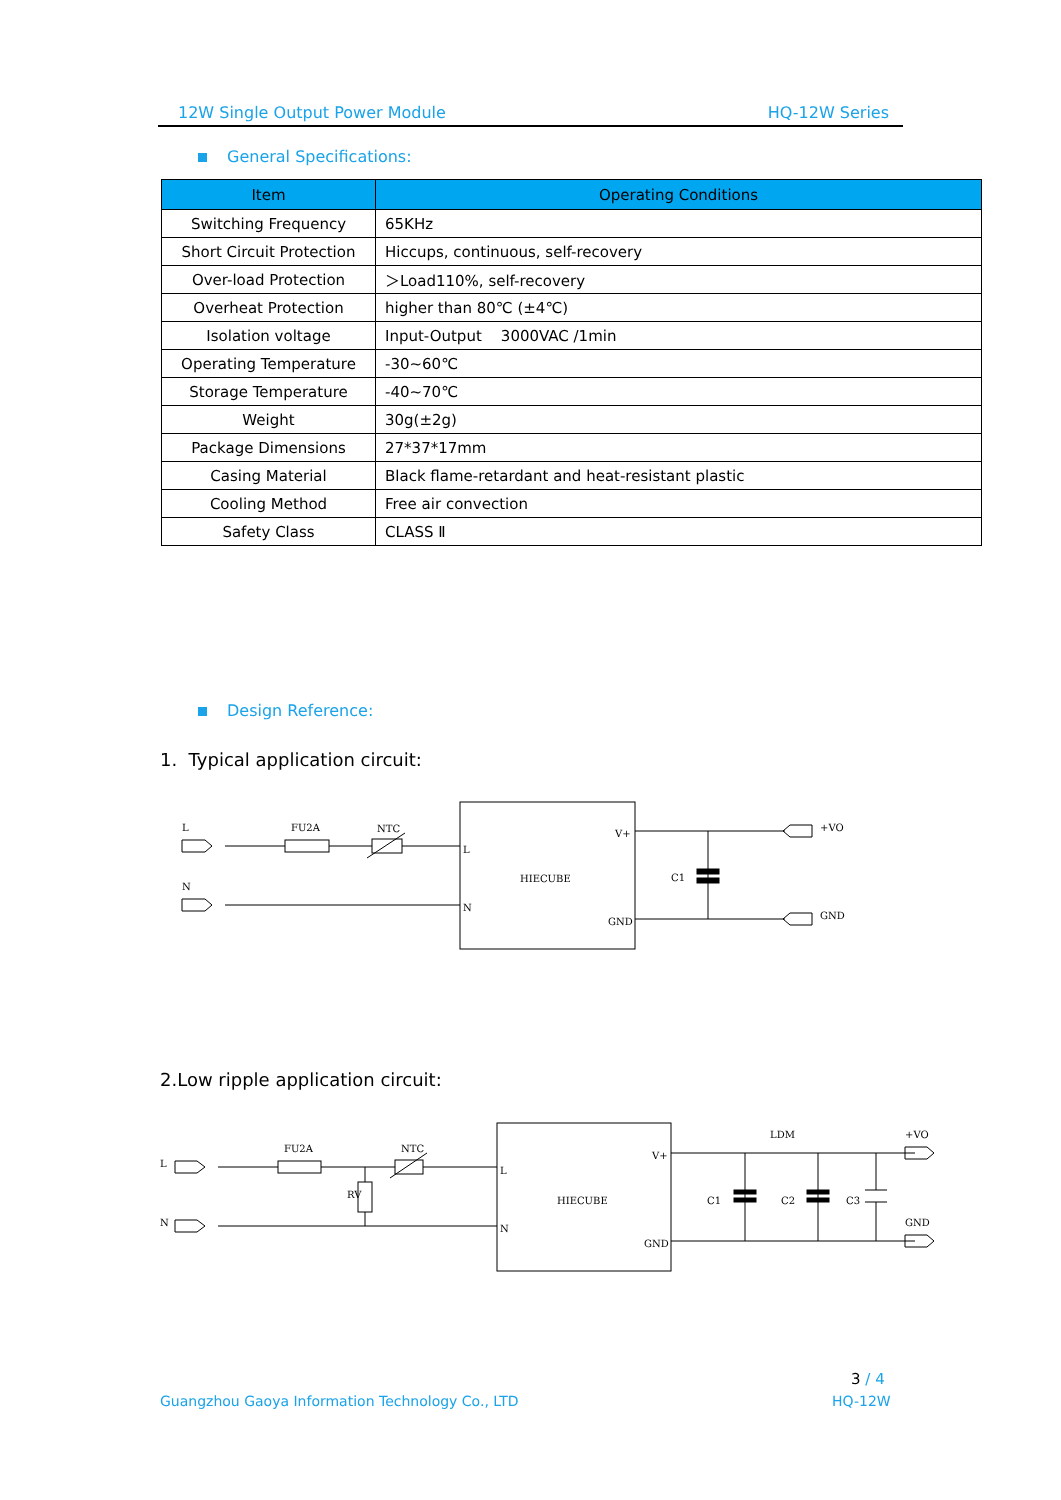12W Single Output Power Module HQ-12W Series
General Specifications:
| Item | Operating Conditions |
| --- | --- |
| Switching Frequency | 65KHz |
| Short Circuit Protection | Hiccups, continuous, self-recovery |
| Over-load Protection | ＞Load110%, self-recovery |
| Overheat Protection | higher than 80℃ (±4℃) |
| Isolation voltage | Input-Output 3000VAC /1min |
| Operating Temperature | -30~60℃ |
| Storage Temperature | -40~70℃ |
| Weight | 30g(±2g) |
| Package Dimensions | 27*37*17mm |
| Casing Material | Black flame-retardant and heat-resistant plastic |
| Cooling Method | Free air convection |
| Safety Class | CLASS Ⅱ |
Design Reference:
1. Typical application circuit:
L
FU2A
NTC
N
L
N
HIECUBE
V+
GND
C1
+VO
GND
2.Low ripple application circuit:
L
N
FU2A
NTC
RV
L
N
HIECUBE
V+
GND
C1
C2
C3
LDM
+VO
GND
3 / 4
Guangzhou Gaoya Information Technology Co., LTD
HQ-12W